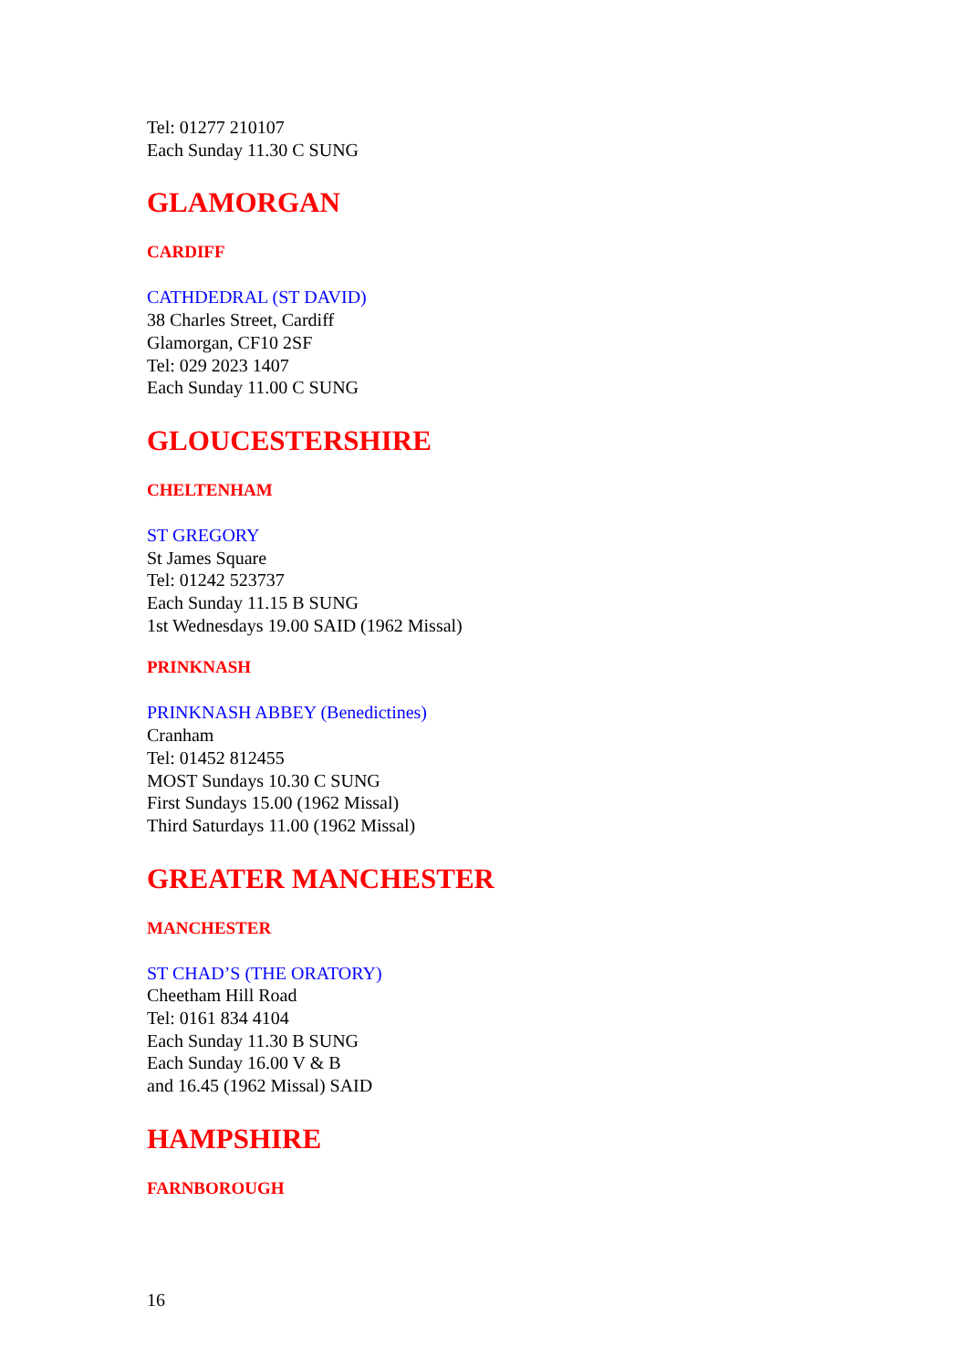Tel: 01277 210107
Each Sunday 11.30 C SUNG
GLAMORGAN
CARDIFF
CATHDEDRAL (ST DAVID)
38 Charles Street, Cardiff
Glamorgan, CF10 2SF
Tel: 029 2023 1407
Each Sunday 11.00 C SUNG
GLOUCESTERSHIRE
CHELTENHAM
ST GREGORY
St James Square
Tel: 01242 523737
Each Sunday 11.15 B SUNG
1st Wednesdays 19.00 SAID (1962 Missal)
PRINKNASH
PRINKNASH ABBEY (Benedictines)
Cranham
Tel: 01452 812455
MOST Sundays 10.30 C SUNG
First Sundays 15.00 (1962 Missal)
Third Saturdays 11.00 (1962 Missal)
GREATER MANCHESTER
MANCHESTER
ST CHAD’S (THE ORATORY)
Cheetham Hill Road
Tel: 0161 834 4104
Each Sunday 11.30 B SUNG
Each Sunday 16.00 V & B
and 16.45 (1962 Missal) SAID
HAMPSHIRE
FARNBOROUGH
16